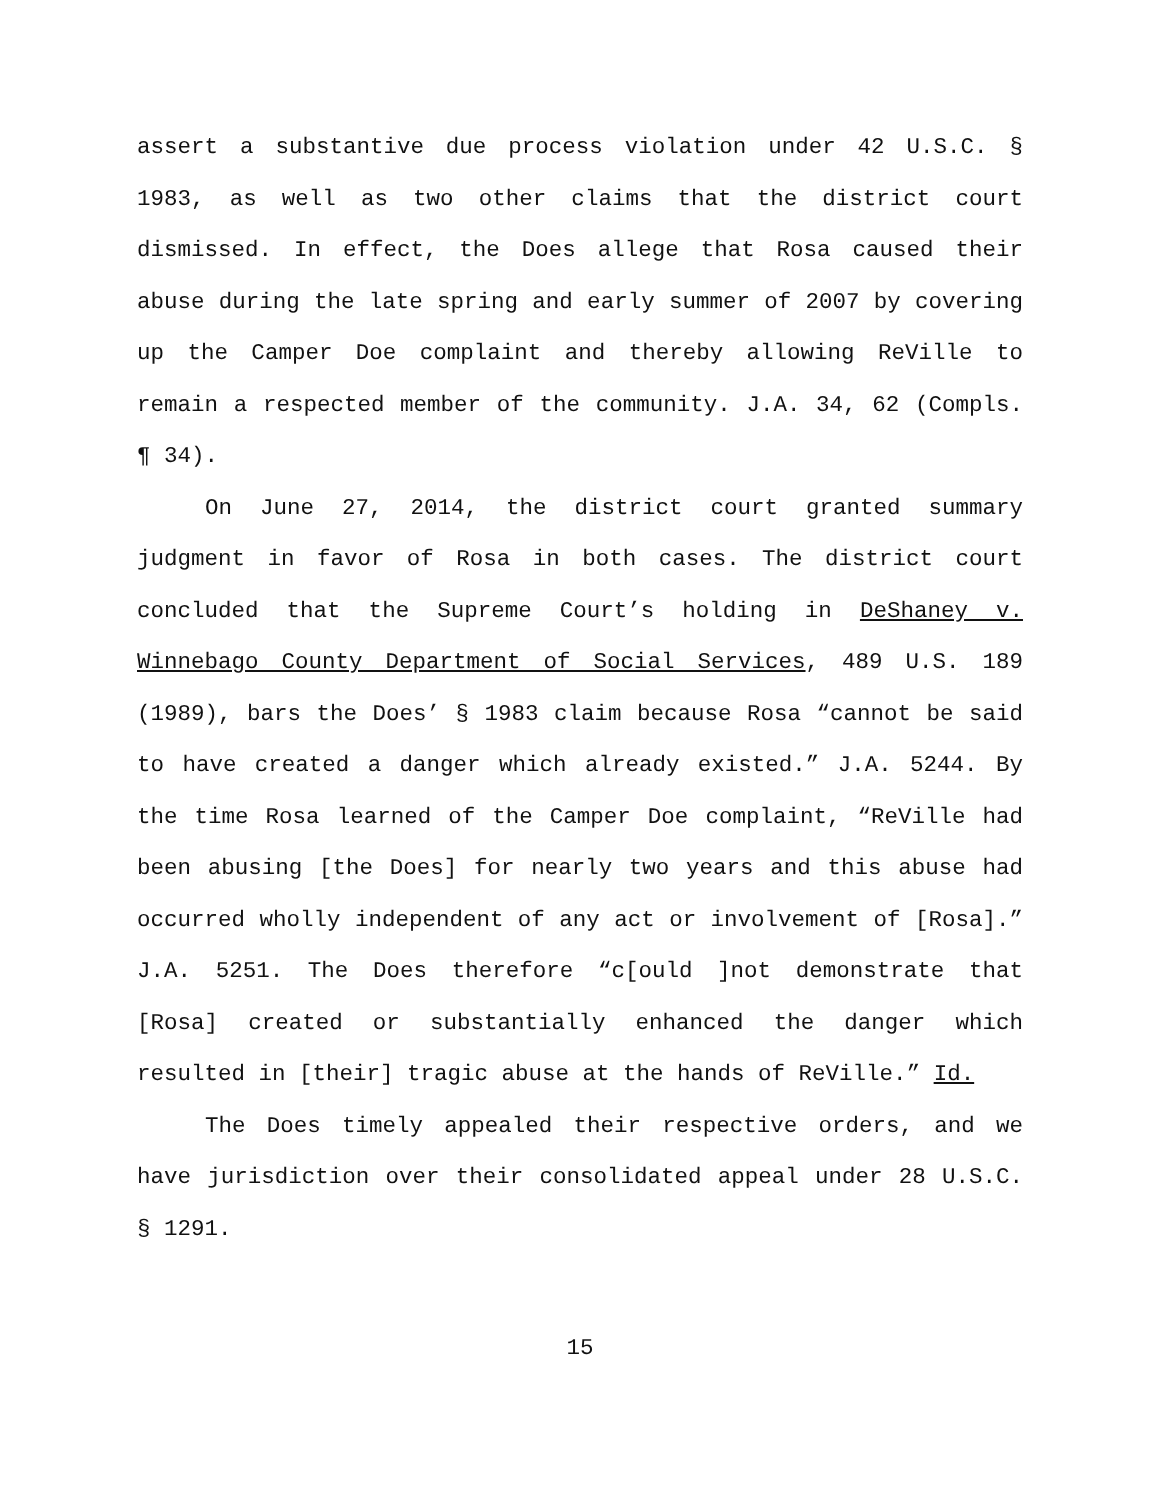assert a substantive due process violation under 42 U.S.C. § 1983, as well as two other claims that the district court dismissed. In effect, the Does allege that Rosa caused their abuse during the late spring and early summer of 2007 by covering up the Camper Doe complaint and thereby allowing ReVille to remain a respected member of the community. J.A. 34, 62 (Compls. ¶ 34).
On June 27, 2014, the district court granted summary judgment in favor of Rosa in both cases. The district court concluded that the Supreme Court’s holding in DeShaney v. Winnebago County Department of Social Services, 489 U.S. 189 (1989), bars the Does’ § 1983 claim because Rosa “cannot be said to have created a danger which already existed.” J.A. 5244. By the time Rosa learned of the Camper Doe complaint, “ReVille had been abusing [the Does] for nearly two years and this abuse had occurred wholly independent of any act or involvement of [Rosa].” J.A. 5251. The Does therefore “c[ould ]not demonstrate that [Rosa] created or substantially enhanced the danger which resulted in [their] tragic abuse at the hands of ReVille.” Id.
The Does timely appealed their respective orders, and we have jurisdiction over their consolidated appeal under 28 U.S.C. § 1291.
15